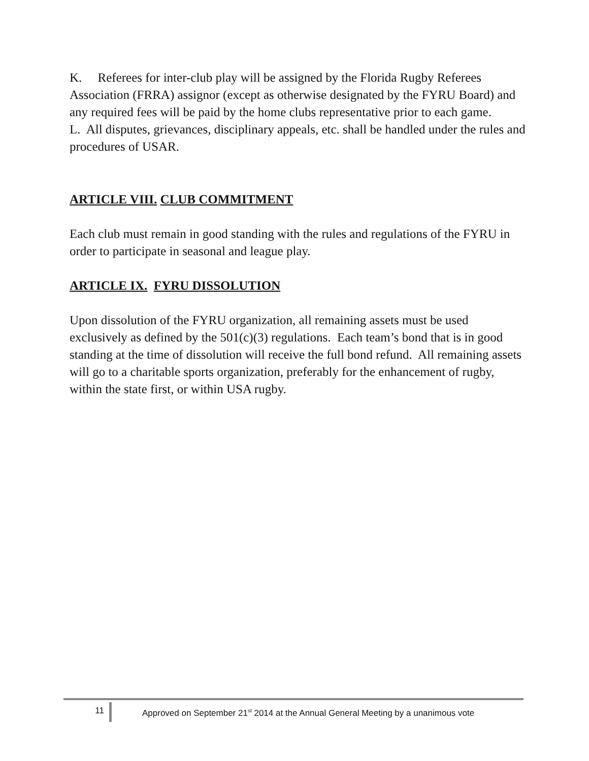K. Referees for inter-club play will be assigned by the Florida Rugby Referees Association (FRRA) assignor (except as otherwise designated by the FYRU Board) and any required fees will be paid by the home clubs representative prior to each game.
L. All disputes, grievances, disciplinary appeals, etc. shall be handled under the rules and procedures of USAR.
ARTICLE VIII. CLUB COMMITMENT
Each club must remain in good standing with the rules and regulations of the FYRU in order to participate in seasonal and league play.
ARTICLE IX. FYRU DISSOLUTION
Upon dissolution of the FYRU organization, all remaining assets must be used exclusively as defined by the 501(c)(3) regulations. Each team’s bond that is in good standing at the time of dissolution will receive the full bond refund. All remaining assets will go to a charitable sports organization, preferably for the enhancement of rugby, within the state first, or within USA rugby.
11 Approved on September 21<sup>st</sup> 2014 at the Annual General Meeting by a unanimous vote